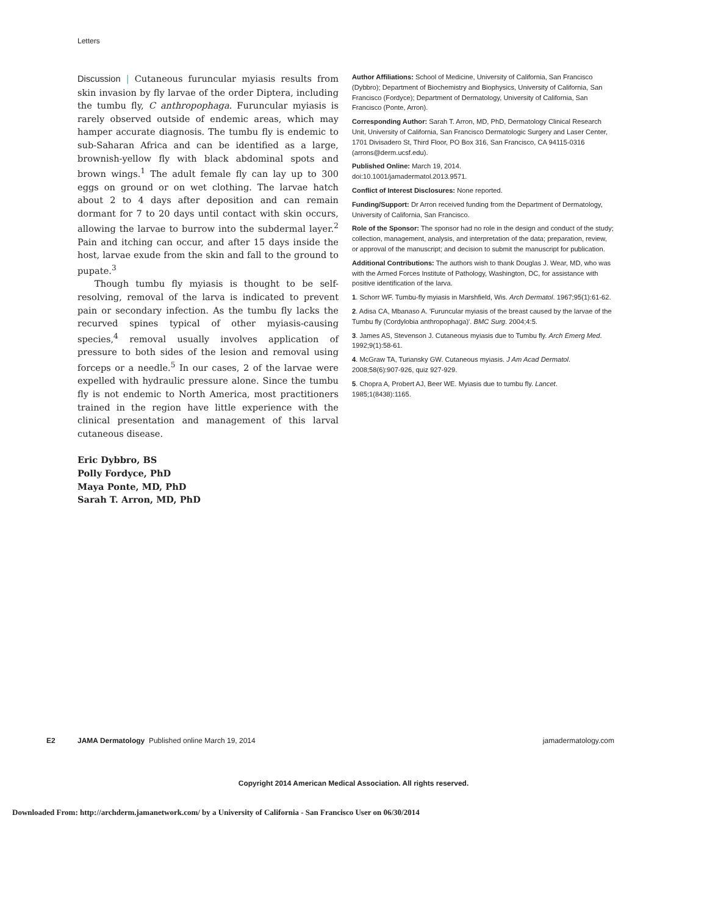Letters
Discussion | Cutaneous furuncular myiasis results from skin invasion by fly larvae of the order Diptera, including the tumbu fly, C anthropophaga. Furuncular myiasis is rarely observed outside of endemic areas, which may hamper accurate diagnosis. The tumbu fly is endemic to sub-Saharan Africa and can be identified as a large, brownish-yellow fly with black abdominal spots and brown wings.<sup>1</sup> The adult female fly can lay up to 300 eggs on ground or on wet clothing. The larvae hatch about 2 to 4 days after deposition and can remain dormant for 7 to 20 days until contact with skin occurs, allowing the larvae to burrow into the subdermal layer.<sup>2</sup> Pain and itching can occur, and after 15 days inside the host, larvae exude from the skin and fall to the ground to pupate.<sup>3</sup>
Though tumbu fly myiasis is thought to be self-resolving, removal of the larva is indicated to prevent pain or secondary infection. As the tumbu fly lacks the recurved spines typical of other myiasis-causing species,<sup>4</sup> removal usually involves application of pressure to both sides of the lesion and removal using forceps or a needle.<sup>5</sup> In our cases, 2 of the larvae were expelled with hydraulic pressure alone. Since the tumbu fly is not endemic to North America, most practitioners trained in the region have little experience with the clinical presentation and management of this larval cutaneous disease.
Eric Dybbro, BS
Polly Fordyce, PhD
Maya Ponte, MD, PhD
Sarah T. Arron, MD, PhD
Author Affiliations: School of Medicine, University of California, San Francisco (Dybbro); Department of Biochemistry and Biophysics, University of California, San Francisco (Fordyce); Department of Dermatology, University of California, San Francisco (Ponte, Arron).
Corresponding Author: Sarah T. Arron, MD, PhD, Dermatology Clinical Research Unit, University of California, San Francisco Dermatologic Surgery and Laser Center, 1701 Divisadero St, Third Floor, PO Box 316, San Francisco, CA 94115-0316 (arrons@derm.ucsf.edu).
Published Online: March 19, 2014.
doi:10.1001/jamadermatol.2013.9571.
Conflict of Interest Disclosures: None reported.
Funding/Support: Dr Arron received funding from the Department of Dermatology, University of California, San Francisco.
Role of the Sponsor: The sponsor had no role in the design and conduct of the study; collection, management, analysis, and interpretation of the data; preparation, review, or approval of the manuscript; and decision to submit the manuscript for publication.
Additional Contributions: The authors wish to thank Douglas J. Wear, MD, who was with the Armed Forces Institute of Pathology, Washington, DC, for assistance with positive identification of the larva.
1. Schorr WF. Tumbu-fly myiasis in Marshfield, Wis. Arch Dermatol. 1967;95(1):61-62.
2. Adisa CA, Mbanaso A. 'Furuncular myiasis of the breast caused by the larvae of the Tumbu fly (Cordylobia anthropophaga)'. BMC Surg. 2004;4:5.
3. James AS, Stevenson J. Cutaneous myiasis due to Tumbu fly. Arch Emerg Med. 1992;9(1):58-61.
4. McGraw TA, Turiansky GW. Cutaneous myiasis. J Am Acad Dermatol. 2008;58(6):907-926, quiz 927-929.
5. Chopra A, Probert AJ, Beer WE. Myiasis due to tumbu fly. Lancet. 1985;1(8438):1165.
E2 JAMA Dermatology Published online March 19, 2014 jamadermatology.com
Copyright 2014 American Medical Association. All rights reserved.
Downloaded From: http://archderm.jamanetwork.com/ by a University of California - San Francisco User on 06/30/2014